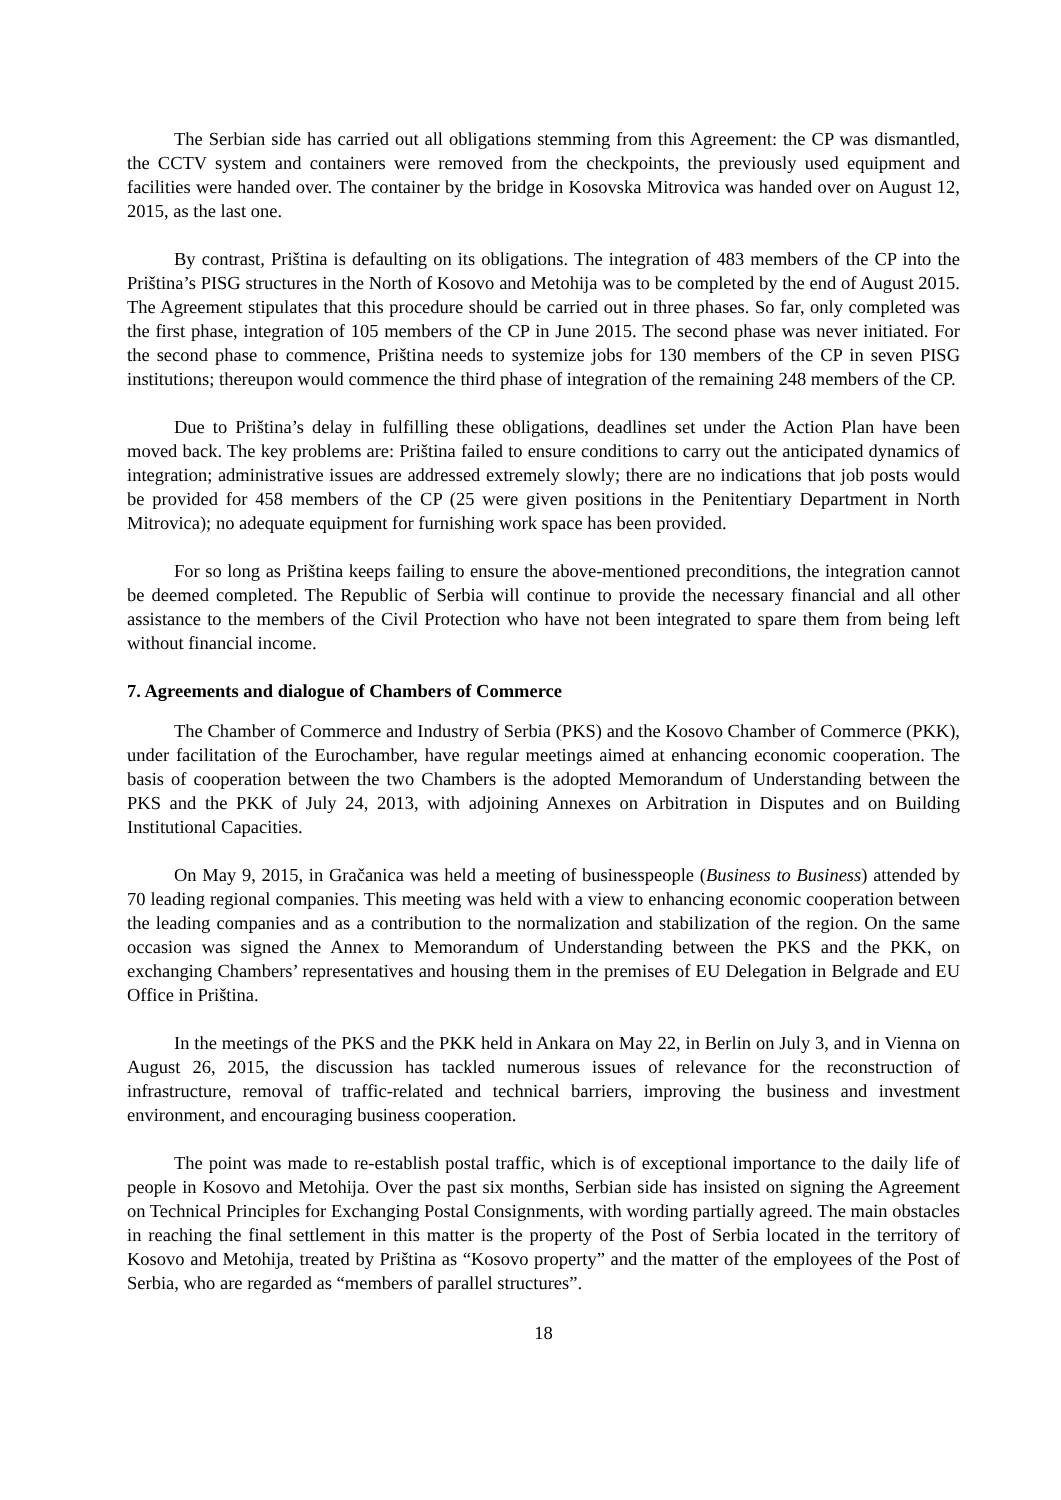The Serbian side has carried out all obligations stemming from this Agreement: the CP was dismantled, the CCTV system and containers were removed from the checkpoints, the previously used equipment and facilities were handed over. The container by the bridge in Kosovska Mitrovica was handed over on August 12, 2015, as the last one.
By contrast, Priština is defaulting on its obligations. The integration of 483 members of the CP into the Priština’s PISG structures in the North of Kosovo and Metohija was to be completed by the end of August 2015. The Agreement stipulates that this procedure should be carried out in three phases. So far, only completed was the first phase, integration of 105 members of the CP in June 2015. The second phase was never initiated. For the second phase to commence, Priština needs to systemize jobs for 130 members of the CP in seven PISG institutions; thereupon would commence the third phase of integration of the remaining 248 members of the CP.
Due to Priština’s delay in fulfilling these obligations, deadlines set under the Action Plan have been moved back. The key problems are: Priština failed to ensure conditions to carry out the anticipated dynamics of integration; administrative issues are addressed extremely slowly; there are no indications that job posts would be provided for 458 members of the CP (25 were given positions in the Penitentiary Department in North Mitrovica); no adequate equipment for furnishing work space has been provided.
For so long as Priština keeps failing to ensure the above-mentioned preconditions, the integration cannot be deemed completed. The Republic of Serbia will continue to provide the necessary financial and all other assistance to the members of the Civil Protection who have not been integrated to spare them from being left without financial income.
7. Agreements and dialogue of Chambers of Commerce
The Chamber of Commerce and Industry of Serbia (PKS) and the Kosovo Chamber of Commerce (PKK), under facilitation of the Eurochamber, have regular meetings aimed at enhancing economic cooperation. The basis of cooperation between the two Chambers is the adopted Memorandum of Understanding between the PKS and the PKK of July 24, 2013, with adjoining Annexes on Arbitration in Disputes and on Building Institutional Capacities.
On May 9, 2015, in Gračanica was held a meeting of businesspeople (Business to Business) attended by 70 leading regional companies. This meeting was held with a view to enhancing economic cooperation between the leading companies and as a contribution to the normalization and stabilization of the region. On the same occasion was signed the Annex to Memorandum of Understanding between the PKS and the PKK, on exchanging Chambers’ representatives and housing them in the premises of EU Delegation in Belgrade and EU Office in Priština.
In the meetings of the PKS and the PKK held in Ankara on May 22, in Berlin on July 3, and in Vienna on August 26, 2015, the discussion has tackled numerous issues of relevance for the reconstruction of infrastructure, removal of traffic-related and technical barriers, improving the business and investment environment, and encouraging business cooperation.
The point was made to re-establish postal traffic, which is of exceptional importance to the daily life of people in Kosovo and Metohija. Over the past six months, Serbian side has insisted on signing the Agreement on Technical Principles for Exchanging Postal Consignments, with wording partially agreed. The main obstacles in reaching the final settlement in this matter is the property of the Post of Serbia located in the territory of Kosovo and Metohija, treated by Priština as “Kosovo property” and the matter of the employees of the Post of Serbia, who are regarded as “members of parallel structures”.
18